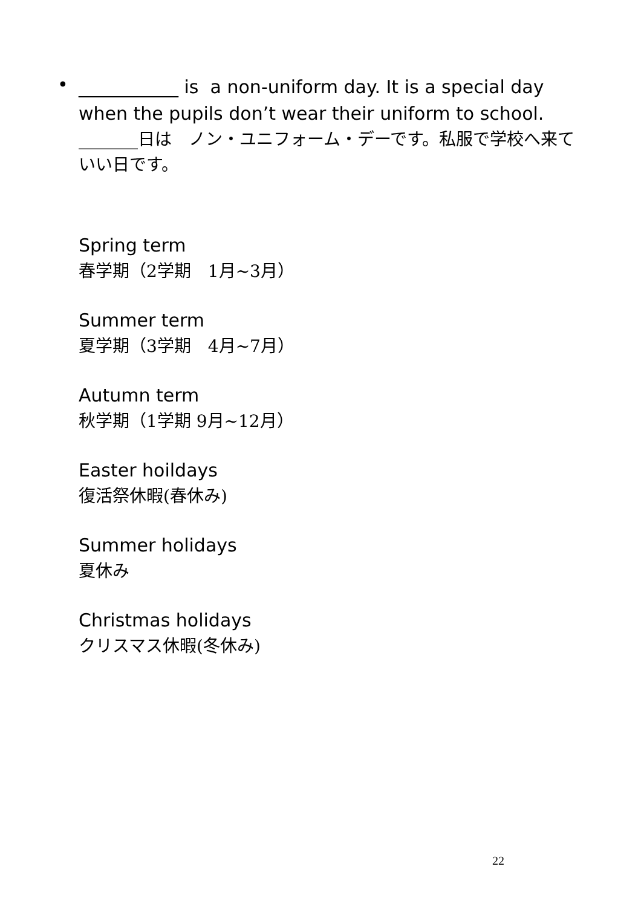•
___________ is a non-uniform day. It is a special day when the pupils don’t wear their uniform to school.
_______日は　ノン・ユニフォーム・デーです。私服で学校へ来ていい日です。
Spring term
春学期（2学期　1月~3月）
Summer term
夏学期（3学期　4月~7月）
Autumn term
秋学期（1学期 9月~12月）
Easter hoildays
復活祭休暇(春休み)
Summer holidays
夏休み
Christmas holidays
クリスマス休暇(冬休み)
22